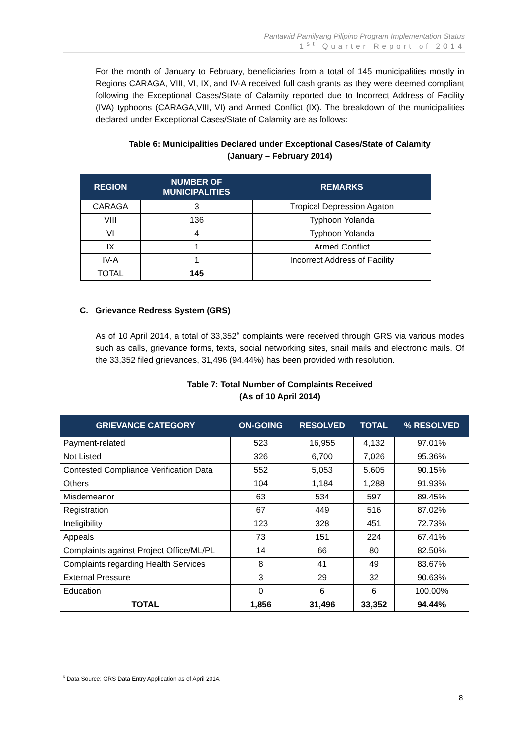Pantawid Pamilyang Pilipino Program Implementation Status
1<sup>st</sup> Quarter Report of 2014
For the month of January to February, beneficiaries from a total of 145 municipalities mostly in Regions CARAGA, VIII, VI, IX, and IV-A received full cash grants as they were deemed compliant following the Exceptional Cases/State of Calamity reported due to Incorrect Address of Facility (IVA) typhoons (CARAGA,VIII, VI) and Armed Conflict (IX). The breakdown of the municipalities declared under Exceptional Cases/State of Calamity are as follows:
Table 6: Municipalities Declared under Exceptional Cases/State of Calamity
(January – February 2014)
| REGION | NUMBER OF MUNICIPALITIES | REMARKS |
| --- | --- | --- |
| CARAGA | 3 | Tropical Depression Agaton |
| VIII | 136 | Typhoon Yolanda |
| VI | 4 | Typhoon Yolanda |
| IX | 1 | Armed Conflict |
| IV-A | 1 | Incorrect Address of Facility |
| TOTAL | 145 | |
C. Grievance Redress System (GRS)
As of 10 April 2014, a total of 33,352<sup>6</sup> complaints were received through GRS via various modes such as calls, grievance forms, texts, social networking sites, snail mails and electronic mails. Of the 33,352 filed grievances, 31,496 (94.44%) has been provided with resolution.
Table 7: Total Number of Complaints Received
(As of 10 April 2014)
| GRIEVANCE CATEGORY | ON-GOING | RESOLVED | TOTAL | % RESOLVED |
| --- | --- | --- | --- | --- |
| Payment-related | 523 | 16,955 | 4,132 | 97.01% |
| Not Listed | 326 | 6,700 | 7,026 | 95.36% |
| Contested Compliance Verification Data | 552 | 5,053 | 5.605 | 90.15% |
| Others | 104 | 1,184 | 1,288 | 91.93% |
| Misdemeanor | 63 | 534 | 597 | 89.45% |
| Registration | 67 | 449 | 516 | 87.02% |
| Ineligibility | 123 | 328 | 451 | 72.73% |
| Appeals | 73 | 151 | 224 | 67.41% |
| Complaints against Project Office/ML/PL | 14 | 66 | 80 | 82.50% |
| Complaints regarding Health Services | 8 | 41 | 49 | 83.67% |
| External Pressure | 3 | 29 | 32 | 90.63% |
| Education | 0 | 6 | 6 | 100.00% |
| TOTAL | 1,856 | 31,496 | 33,352 | 94.44% |
<sup>6</sup> Data Source: GRS Data Entry Application as of April 2014.
8